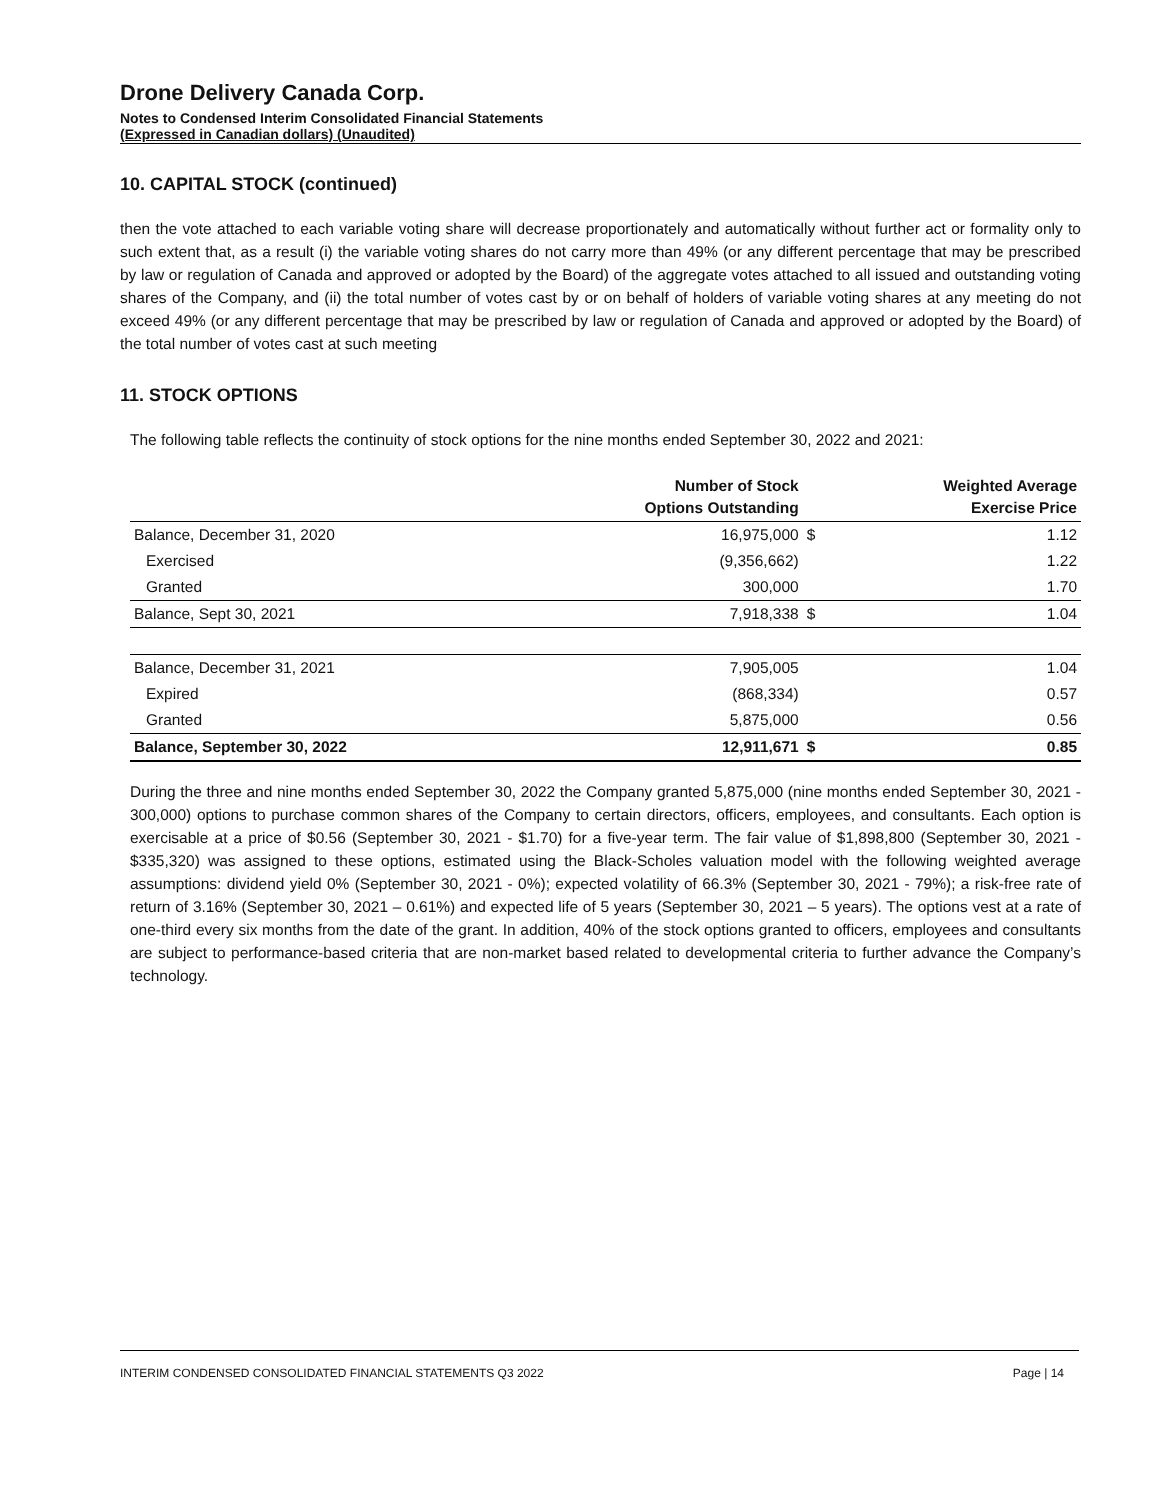Drone Delivery Canada Corp.
Notes to Condensed Interim Consolidated Financial Statements
(Expressed in Canadian dollars) (Unaudited)
10. CAPITAL STOCK (continued)
then the vote attached to each variable voting share will decrease proportionately and automatically without further act or formality only to such extent that, as a result (i) the variable voting shares do not carry more than 49% (or any different percentage that may be prescribed by law or regulation of Canada and approved or adopted by the Board) of the aggregate votes attached to all issued and outstanding voting shares of the Company, and (ii) the total number of votes cast by or on behalf of holders of variable voting shares at any meeting do not exceed 49% (or any different percentage that may be prescribed by law or regulation of Canada and approved or adopted by the Board) of the total number of votes cast at such meeting
11. STOCK OPTIONS
The following table reflects the continuity of stock options for the nine months ended September 30, 2022 and 2021:
| | Number of Stock Options Outstanding | | Weighted Average Exercise Price |
| --- | --- | --- | --- |
| Balance, December 31, 2020 | 16,975,000 | $ | 1.12 |
| Exercised | (9,356,662) | | 1.22 |
| Granted | 300,000 | | 1.70 |
| Balance, Sept 30, 2021 | 7,918,338 | $ | 1.04 |
| Balance, December 31, 2021 | 7,905,005 | | 1.04 |
| Expired | (868,334) | | 0.57 |
| Granted | 5,875,000 | | 0.56 |
| Balance, September 30, 2022 | 12,911,671 | $ | 0.85 |
During the three and nine months ended September 30, 2022 the Company granted 5,875,000 (nine months ended September 30, 2021 - 300,000) options to purchase common shares of the Company to certain directors, officers, employees, and consultants. Each option is exercisable at a price of $0.56 (September 30, 2021 - $1.70) for a five-year term. The fair value of $1,898,800 (September 30, 2021 - $335,320) was assigned to these options, estimated using the Black-Scholes valuation model with the following weighted average assumptions: dividend yield 0% (September 30, 2021 - 0%); expected volatility of 66.3% (September 30, 2021 - 79%); a risk-free rate of return of 3.16% (September 30, 2021 – 0.61%) and expected life of 5 years (September 30, 2021 – 5 years). The options vest at a rate of one-third every six months from the date of the grant. In addition, 40% of the stock options granted to officers, employees and consultants are subject to performance-based criteria that are non-market based related to developmental criteria to further advance the Company’s technology.
INTERIM CONDENSED CONSOLIDATED FINANCIAL STATEMENTS Q3 2022 Page | 14